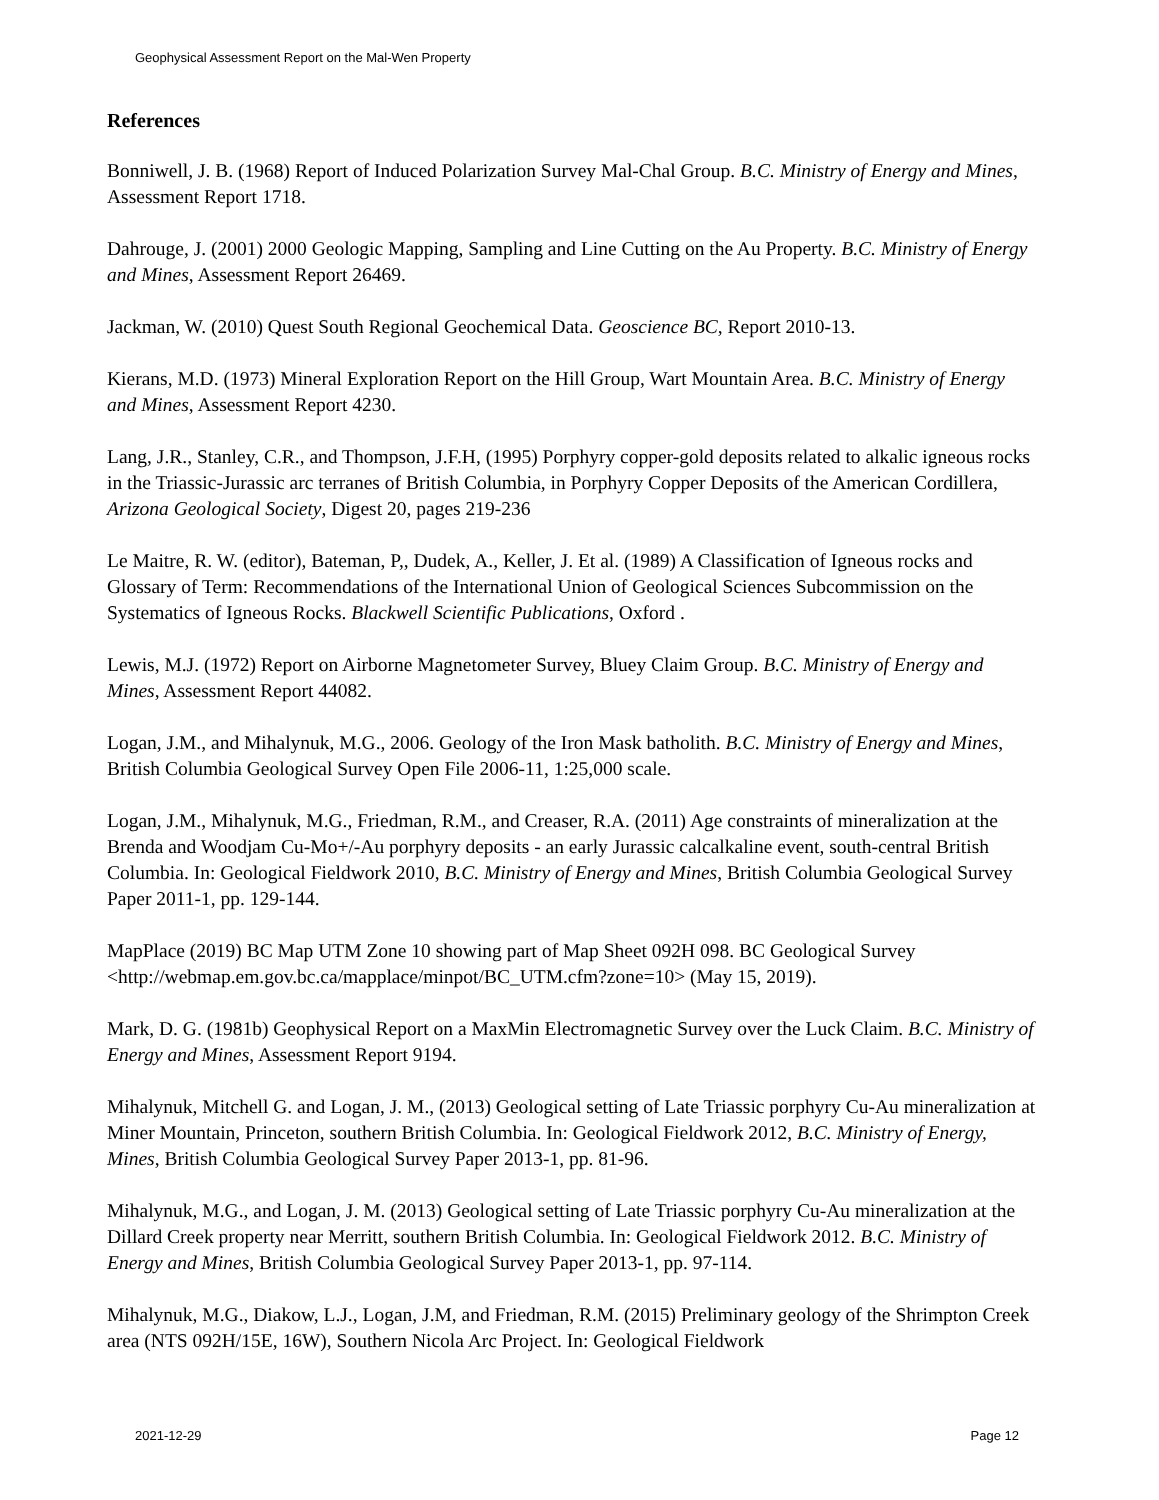Geophysical Assessment Report on the Mal-Wen Property
References
Bonniwell, J. B. (1968) Report of Induced Polarization Survey Mal-Chal Group. B.C. Ministry of Energy and Mines, Assessment Report 1718.
Dahrouge, J. (2001) 2000 Geologic Mapping, Sampling and Line Cutting on the Au Property. B.C. Ministry of Energy and Mines, Assessment Report 26469.
Jackman, W. (2010) Quest South Regional Geochemical Data. Geoscience BC, Report 2010-13.
Kierans, M.D. (1973) Mineral Exploration Report on the Hill Group, Wart Mountain Area. B.C. Ministry of Energy and Mines, Assessment Report 4230.
Lang, J.R., Stanley, C.R., and Thompson, J.F.H, (1995) Porphyry copper-gold deposits related to alkalic igneous rocks in the Triassic-Jurassic arc terranes of British Columbia, in Porphyry Copper Deposits of the American Cordillera, Arizona Geological Society, Digest 20, pages 219-236
Le Maitre, R. W. (editor), Bateman, P,, Dudek, A., Keller, J. Et al. (1989) A Classification of Igneous rocks and Glossary of Term: Recommendations of the International Union of Geological Sciences Subcommission on the Systematics of Igneous Rocks. Blackwell Scientific Publications, Oxford .
Lewis, M.J. (1972) Report on Airborne Magnetometer Survey, Bluey Claim Group. B.C. Ministry of Energy and Mines, Assessment Report 44082.
Logan, J.M., and Mihalynuk, M.G., 2006. Geology of the Iron Mask batholith. B.C. Ministry of Energy and Mines, British Columbia Geological Survey Open File 2006-11, 1:25,000 scale.
Logan, J.M., Mihalynuk, M.G., Friedman, R.M., and Creaser, R.A. (2011) Age constraints of mineralization at the Brenda and Woodjam Cu-Mo+/-Au porphyry deposits - an early Jurassic calcalkaline event, south-central British Columbia. In: Geological Fieldwork 2010, B.C. Ministry of Energy and Mines, British Columbia Geological Survey Paper 2011-1, pp. 129-144.
MapPlace (2019) BC Map UTM Zone 10 showing part of Map Sheet 092H 098. BC Geological Survey <http://webmap.em.gov.bc.ca/mapplace/minpot/BC_UTM.cfm?zone=10> (May 15, 2019).
Mark, D. G. (1981b) Geophysical Report on a MaxMin Electromagnetic Survey over the Luck Claim. B.C. Ministry of Energy and Mines, Assessment Report 9194.
Mihalynuk, Mitchell G. and Logan, J. M., (2013) Geological setting of Late Triassic porphyry Cu-Au mineralization at Miner Mountain, Princeton, southern British Columbia. In: Geological Fieldwork 2012, B.C. Ministry of Energy, Mines, British Columbia Geological Survey Paper 2013-1, pp. 81-96.
Mihalynuk, M.G., and Logan, J. M. (2013) Geological setting of Late Triassic porphyry Cu-Au mineralization at the Dillard Creek property near Merritt, southern British Columbia. In: Geological Fieldwork 2012. B.C. Ministry of Energy and Mines, British Columbia Geological Survey Paper 2013-1, pp. 97-114.
Mihalynuk, M.G., Diakow, L.J., Logan, J.M, and Friedman, R.M. (2015) Preliminary geology of the Shrimpton Creek area (NTS 092H/15E, 16W), Southern Nicola Arc Project. In: Geological Fieldwork
2021-12-29 Page 12